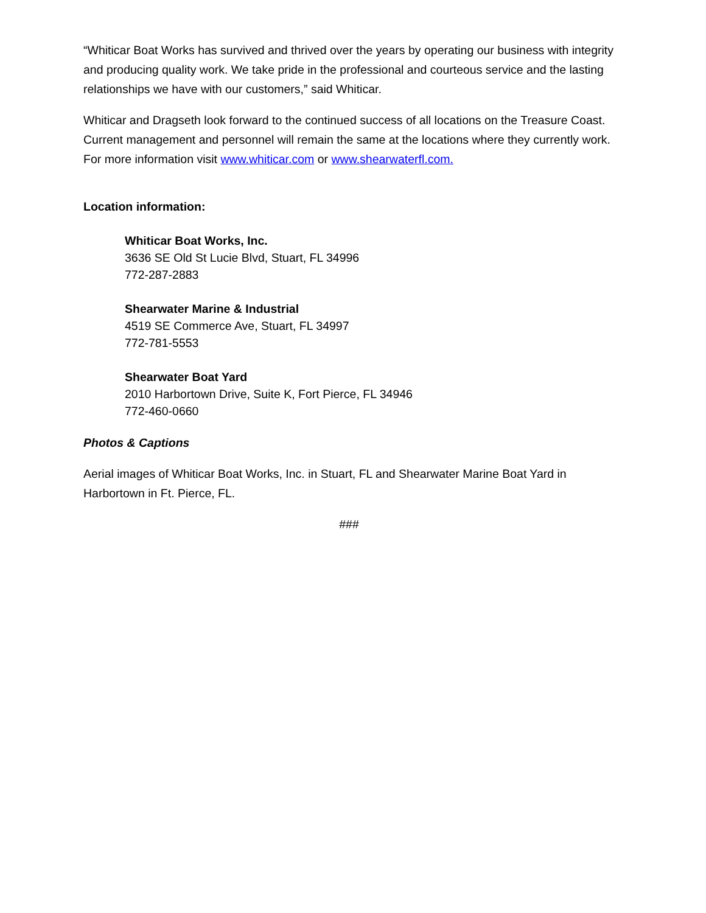“Whiticar Boat Works has survived and thrived over the years by operating our business with integrity and producing quality work. We take pride in the professional and courteous service and the lasting relationships we have with our customers,” said Whiticar.
Whiticar and Dragseth look forward to the continued success of all locations on the Treasure Coast. Current management and personnel will remain the same at the locations where they currently work. For more information visit www.whiticar.com or www.shearwaterfl.com.
Location information:
Whiticar Boat Works, Inc.
3636 SE Old St Lucie Blvd, Stuart, FL 34996
772-287-2883
Shearwater Marine & Industrial
4519 SE Commerce Ave, Stuart, FL 34997
772-781-5553
Shearwater Boat Yard
2010 Harbortown Drive, Suite K, Fort Pierce, FL 34946
772-460-0660
Photos & Captions
Aerial images of Whiticar Boat Works, Inc. in Stuart, FL and Shearwater Marine Boat Yard in Harbortown in Ft. Pierce, FL.
###